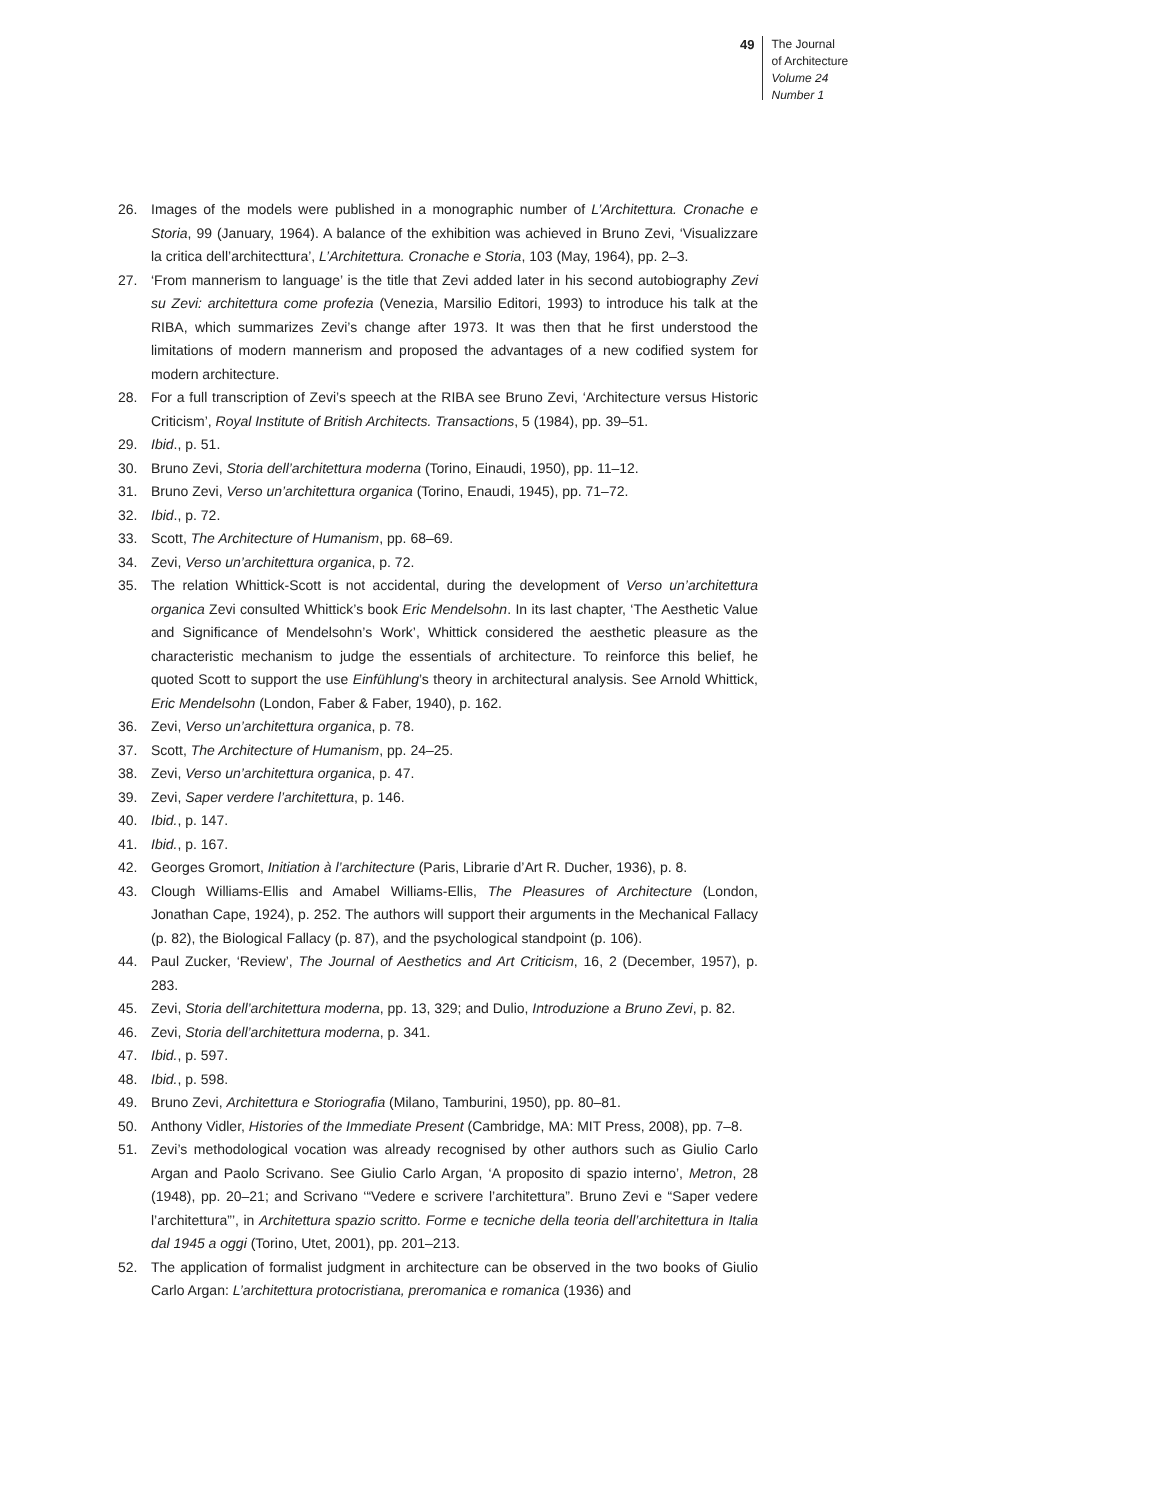49
The Journal
of Architecture
Volume 24
Number 1
26. Images of the models were published in a monographic number of L’Architettura. Cronache e Storia, 99 (January, 1964). A balance of the exhibition was achieved in Bruno Zevi, ‘Visualizzare la critica dell’architecttura’, L’Architettura. Cronache e Storia, 103 (May, 1964), pp. 2–3.
27. ‘From mannerism to language’ is the title that Zevi added later in his second autobiography Zevi su Zevi: architettura come profezia (Venezia, Marsilio Editori, 1993) to introduce his talk at the RIBA, which summarizes Zevi’s change after 1973. It was then that he first understood the limitations of modern mannerism and proposed the advantages of a new codified system for modern architecture.
28. For a full transcription of Zevi’s speech at the RIBA see Bruno Zevi, ‘Architecture versus Historic Criticism’, Royal Institute of British Architects. Transactions, 5 (1984), pp. 39–51.
29. Ibid., p. 51.
30. Bruno Zevi, Storia dell’architettura moderna (Torino, Einaudi, 1950), pp. 11–12.
31. Bruno Zevi, Verso un’architettura organica (Torino, Enaudi, 1945), pp. 71–72.
32. Ibid., p. 72.
33. Scott, The Architecture of Humanism, pp. 68–69.
34. Zevi, Verso un’architettura organica, p. 72.
35. The relation Whittick-Scott is not accidental, during the development of Verso un’architettura organica Zevi consulted Whittick’s book Eric Mendelsohn. In its last chapter, ‘The Aesthetic Value and Significance of Mendelsohn’s Work’, Whittick considered the aesthetic pleasure as the characteristic mechanism to judge the essentials of architecture. To reinforce this belief, he quoted Scott to support the use Einfühlung’s theory in architectural analysis. See Arnold Whittick, Eric Mendelsohn (London, Faber & Faber, 1940), p. 162.
36. Zevi, Verso un’architettura organica, p. 78.
37. Scott, The Architecture of Humanism, pp. 24–25.
38. Zevi, Verso un’architettura organica, p. 47.
39. Zevi, Saper verdere l’architettura, p. 146.
40. Ibid., p. 147.
41. Ibid., p. 167.
42. Georges Gromort, Initiation à l’architecture (Paris, Librarie d’Art R. Ducher, 1936), p. 8.
43. Clough Williams-Ellis and Amabel Williams-Ellis, The Pleasures of Architecture (London, Jonathan Cape, 1924), p. 252. The authors will support their arguments in the Mechanical Fallacy (p. 82), the Biological Fallacy (p. 87), and the psychological standpoint (p. 106).
44. Paul Zucker, ‘Review’, The Journal of Aesthetics and Art Criticism, 16, 2 (December, 1957), p. 283.
45. Zevi, Storia dell’architettura moderna, pp. 13, 329; and Dulio, Introduzione a Bruno Zevi, p. 82.
46. Zevi, Storia dell’architettura moderna, p. 341.
47. Ibid., p. 597.
48. Ibid., p. 598.
49. Bruno Zevi, Architettura e Storiografia (Milano, Tamburini, 1950), pp. 80–81.
50. Anthony Vidler, Histories of the Immediate Present (Cambridge, MA: MIT Press, 2008), pp. 7–8.
51. Zevi’s methodological vocation was already recognised by other authors such as Giulio Carlo Argan and Paolo Scrivano. See Giulio Carlo Argan, ‘A proposito di spazio interno’, Metron, 28 (1948), pp. 20–21; and Scrivano ‘“Vedere e scrivere l’architettura”. Bruno Zevi e “Saper vedere l’architettura”’, in Architettura spazio scritto. Forme e tecniche della teoria dell’architettura in Italia dal 1945 a oggi (Torino, Utet, 2001), pp. 201–213.
52. The application of formalist judgment in architecture can be observed in the two books of Giulio Carlo Argan: L’architettura protocristiana, preromanica e romanica (1936) and